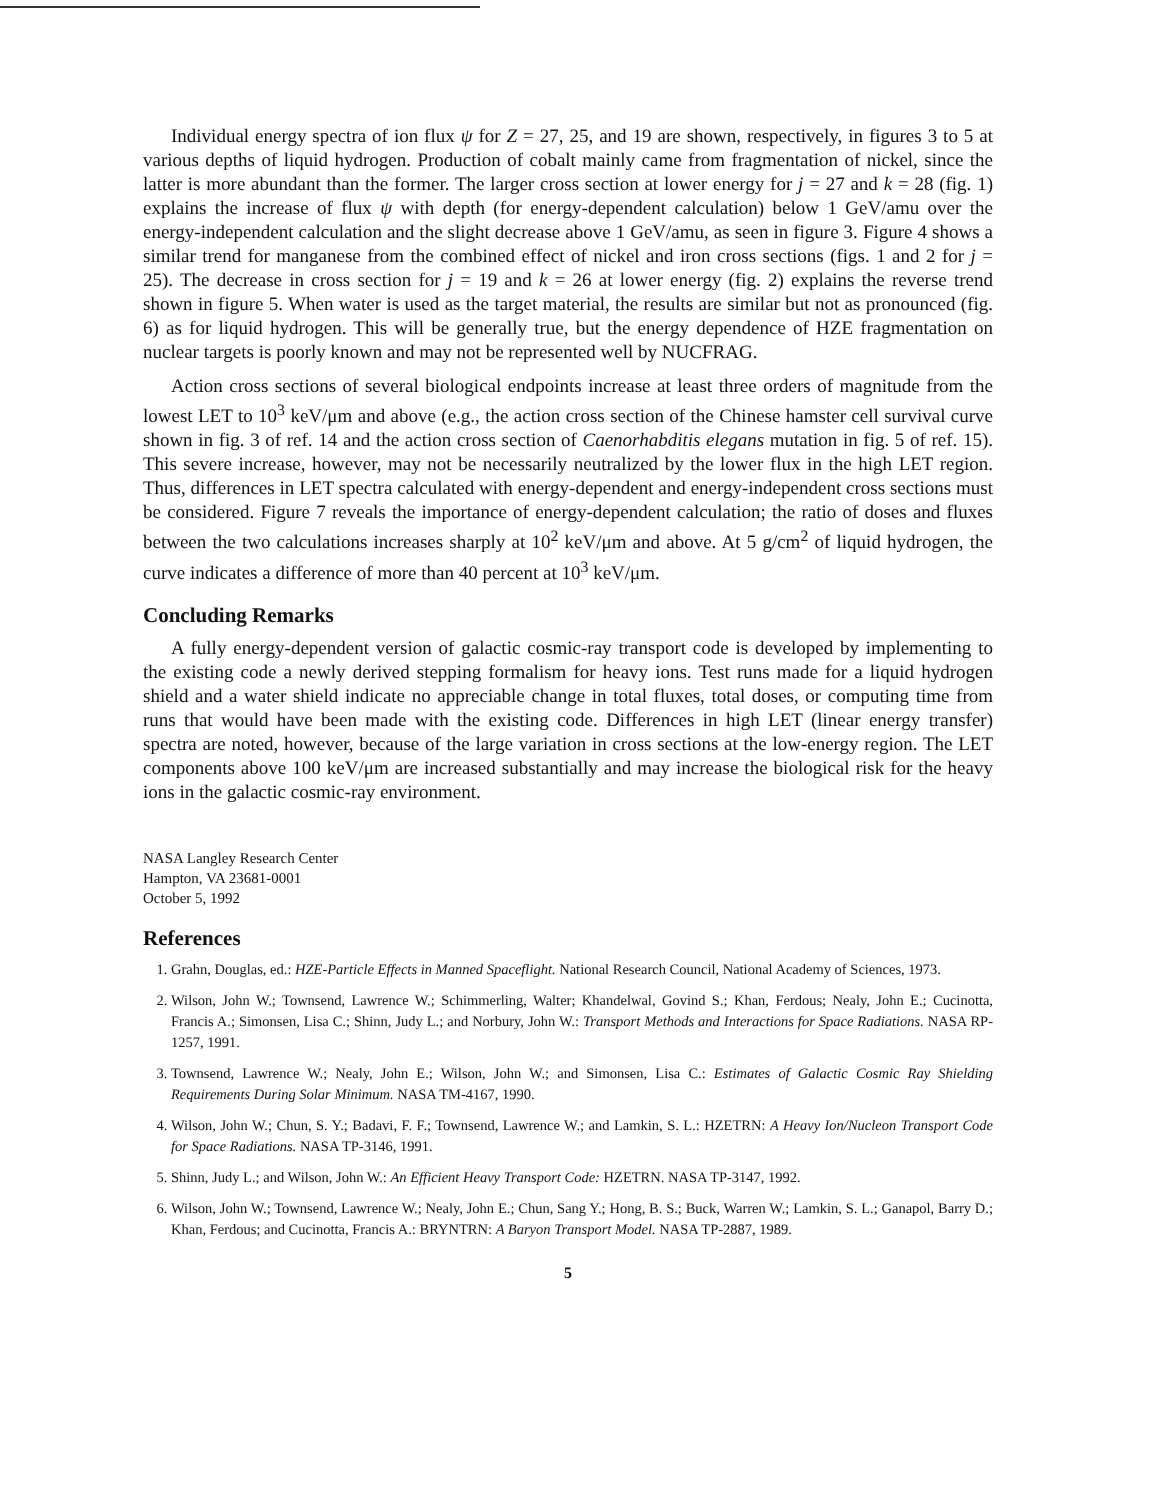Individual energy spectra of ion flux ψ for Z = 27, 25, and 19 are shown, respectively, in figures 3 to 5 at various depths of liquid hydrogen. Production of cobalt mainly came from fragmentation of nickel, since the latter is more abundant than the former. The larger cross section at lower energy for j = 27 and k = 28 (fig. 1) explains the increase of flux ψ with depth (for energy-dependent calculation) below 1 GeV/amu over the energy-independent calculation and the slight decrease above 1 GeV/amu, as seen in figure 3. Figure 4 shows a similar trend for manganese from the combined effect of nickel and iron cross sections (figs. 1 and 2 for j = 25). The decrease in cross section for j = 19 and k = 26 at lower energy (fig. 2) explains the reverse trend shown in figure 5. When water is used as the target material, the results are similar but not as pronounced (fig. 6) as for liquid hydrogen. This will be generally true, but the energy dependence of HZE fragmentation on nuclear targets is poorly known and may not be represented well by NUCFRAG.
Action cross sections of several biological endpoints increase at least three orders of magnitude from the lowest LET to 10<sup>3</sup> keV/μm and above (e.g., the action cross section of the Chinese hamster cell survival curve shown in fig. 3 of ref. 14 and the action cross section of Caenorhabditis elegans mutation in fig. 5 of ref. 15). This severe increase, however, may not be necessarily neutralized by the lower flux in the high LET region. Thus, differences in LET spectra calculated with energy-dependent and energy-independent cross sections must be considered. Figure 7 reveals the importance of energy-dependent calculation; the ratio of doses and fluxes between the two calculations increases sharply at 10<sup>2</sup> keV/μm and above. At 5 g/cm<sup>2</sup> of liquid hydrogen, the curve indicates a difference of more than 40 percent at 10<sup>3</sup> keV/μm.
Concluding Remarks
A fully energy-dependent version of galactic cosmic-ray transport code is developed by implementing to the existing code a newly derived stepping formalism for heavy ions. Test runs made for a liquid hydrogen shield and a water shield indicate no appreciable change in total fluxes, total doses, or computing time from runs that would have been made with the existing code. Differences in high LET (linear energy transfer) spectra are noted, however, because of the large variation in cross sections at the low-energy region. The LET components above 100 keV/μm are increased substantially and may increase the biological risk for the heavy ions in the galactic cosmic-ray environment.
NASA Langley Research Center
Hampton, VA 23681-0001
October 5, 1992
References
1. Grahn, Douglas, ed.: HZE-Particle Effects in Manned Spaceflight. National Research Council, National Academy of Sciences, 1973.
2. Wilson, John W.; Townsend, Lawrence W.; Schimmerling, Walter; Khandelwal, Govind S.; Khan, Ferdous; Nealy, John E.; Cucinotta, Francis A.; Simonsen, Lisa C.; Shinn, Judy L.; and Norbury, John W.: Transport Methods and Interactions for Space Radiations. NASA RP-1257, 1991.
3. Townsend, Lawrence W.; Nealy, John E.; Wilson, John W.; and Simonsen, Lisa C.: Estimates of Galactic Cosmic Ray Shielding Requirements During Solar Minimum. NASA TM-4167, 1990.
4. Wilson, John W.; Chun, S. Y.; Badavi, F. F.; Townsend, Lawrence W.; and Lamkin, S. L.: HZETRN: A Heavy Ion/Nucleon Transport Code for Space Radiations. NASA TP-3146, 1991.
5. Shinn, Judy L.; and Wilson, John W.: An Efficient Heavy Transport Code: HZETRN. NASA TP-3147, 1992.
6. Wilson, John W.; Townsend, Lawrence W.; Nealy, John E.; Chun, Sang Y.; Hong, B. S.; Buck, Warren W.; Lamkin, S. L.; Ganapol, Barry D.; Khan, Ferdous; and Cucinotta, Francis A.: BRYNTRN: A Baryon Transport Model. NASA TP-2887, 1989.
5